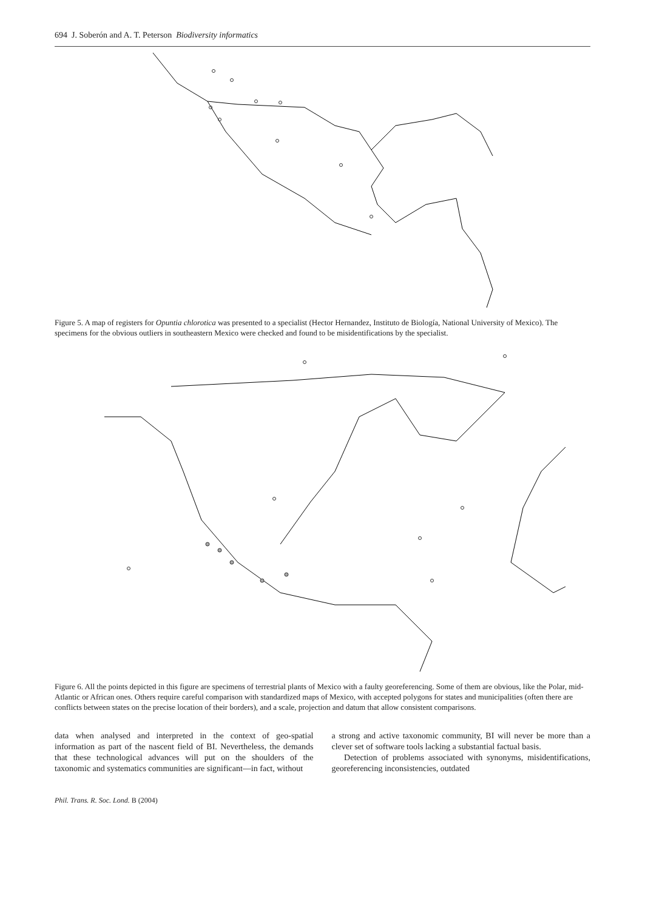694 J. Soberón and A. T. Peterson Biodiversity informatics
Figure 5. A map of registers for Opuntia chlorotica was presented to a specialist (Hector Hernandez, Instituto de Biología, National University of Mexico). The specimens for the obvious outliers in southeastern Mexico were checked and found to be misidentifications by the specialist.
Figure 6. All the points depicted in this figure are specimens of terrestrial plants of Mexico with a faulty georeferencing. Some of them are obvious, like the Polar, mid-Atlantic or African ones. Others require careful comparison with standardized maps of Mexico, with accepted polygons for states and municipalities (often there are conflicts between states on the precise location of their borders), and a scale, projection and datum that allow consistent comparisons.
data when analysed and interpreted in the context of geo-spatial information as part of the nascent field of BI. Nevertheless, the demands that these technological advances will put on the shoulders of the taxonomic and systematics communities are significant—in fact, without
a strong and active taxonomic community, BI will never be more than a clever set of software tools lacking a substantial factual basis.
Detection of problems associated with synonyms, misidentifications, georeferencing inconsistencies, outdated
Phil. Trans. R. Soc. Lond. B (2004)